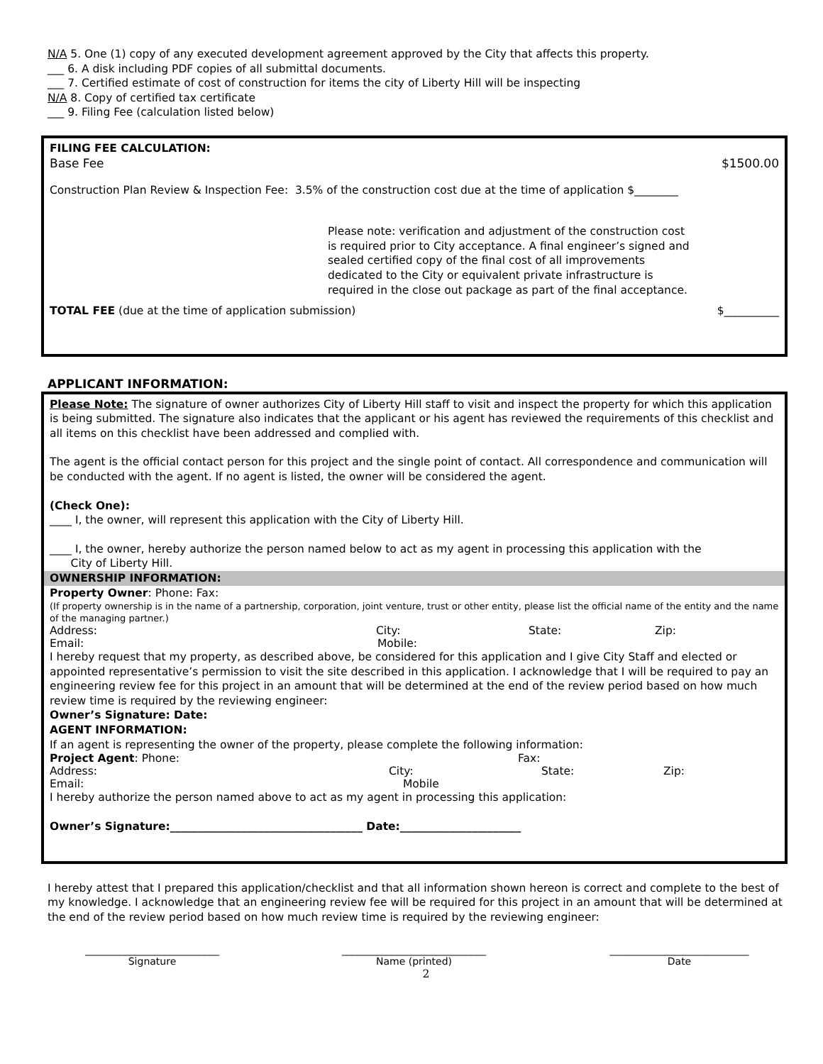N/A 5. One (1) copy of any executed development agreement approved by the City that affects this property.
___ 6. A disk including PDF copies of all submittal documents.
___ 7. Certified estimate of cost of construction for items the city of Liberty Hill will be inspecting
N/A 8. Copy of certified tax certificate
___ 9. Filing Fee (calculation listed below)
FILING FEE CALCULATION:
Base Fee $1500.00
Construction Plan Review & Inspection Fee: 3.5% of the construction cost due at the time of application $________
Please note: verification and adjustment of the construction cost is required prior to City acceptance. A final engineer’s signed and sealed certified copy of the final cost of all improvements dedicated to the City or equivalent private infrastructure is required in the close out package as part of the final acceptance.
TOTAL FEE (due at the time of application submission) $__________
APPLICANT INFORMATION:
Please Note: The signature of owner authorizes City of Liberty Hill staff to visit and inspect the property for which this application is being submitted. The signature also indicates that the applicant or his agent has reviewed the requirements of this checklist and all items on this checklist have been addressed and complied with.
The agent is the official contact person for this project and the single point of contact. All correspondence and communication will be conducted with the agent. If no agent is listed, the owner will be considered the agent.
(Check One):
____ I, the owner, will represent this application with the City of Liberty Hill.
____ I, the owner, hereby authorize the person named below to act as my agent in processing this application with the
City of Liberty Hill.
OWNERSHIP INFORMATION:
Property Owner: Phone: Fax:
(If property ownership is in the name of a partnership, corporation, joint venture, trust or other entity, please list the official name of the entity and the name of the managing partner.)
Address: City: State: Zip:
Email: Mobile:
I hereby request that my property, as described above, be considered for this application and I give City Staff and elected or appointed representative’s permission to visit the site described in this application. I acknowledge that I will be required to pay an engineering review fee for this project in an amount that will be determined at the end of the review period based on how much review time is required by the reviewing engineer:
Owner’s Signature: Date:
AGENT INFORMATION:
If an agent is representing the owner of the property, please complete the following information:
Project Agent: Phone: Fax:
Address: City: State: Zip:
Email: Mobile
I hereby authorize the person named above to act as my agent in processing this application:
Owner’s Signature:___________________________________ Date:______________________
I hereby attest that I prepared this application/checklist and that all information shown hereon is correct and complete to the best of my knowledge. I acknowledge that an engineering review fee will be required for this project in an amount that will be determined at the end of the review period based on how much review time is required by the reviewing engineer:
___________________________
Signature
_____________________________
Name (printed)
____________________________
Date
2